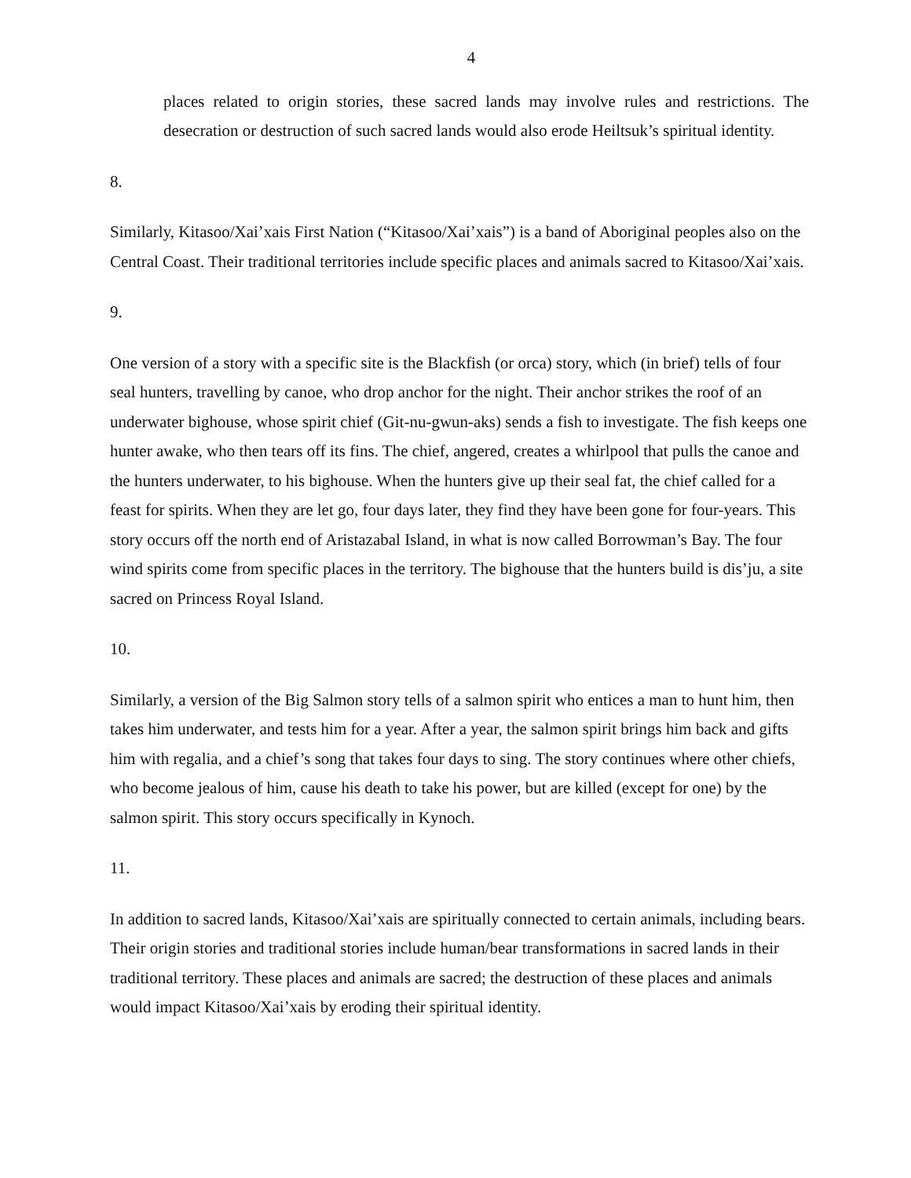4
places related to origin stories, these sacred lands may involve rules and restrictions. The desecration or destruction of such sacred lands would also erode Heiltsuk’s spiritual identity.
8.
Similarly, Kitasoo/Xai’xais First Nation (“Kitasoo/Xai’xais”) is a band of Aboriginal peoples also on the Central Coast. Their traditional territories include specific places and animals sacred to Kitasoo/Xai’xais.
9.
One version of a story with a specific site is the Blackfish (or orca) story, which (in brief) tells of four seal hunters, travelling by canoe, who drop anchor for the night. Their anchor strikes the roof of an underwater bighouse, whose spirit chief (Git-nu-gwun-aks) sends a fish to investigate. The fish keeps one hunter awake, who then tears off its fins. The chief, angered, creates a whirlpool that pulls the canoe and the hunters underwater, to his bighouse. When the hunters give up their seal fat, the chief called for a feast for spirits. When they are let go, four days later, they find they have been gone for four-years. This story occurs off the north end of Aristazabal Island, in what is now called Borrowman’s Bay. The four wind spirits come from specific places in the territory. The bighouse that the hunters build is dis’ju, a site sacred on Princess Royal Island.
10.
Similarly, a version of the Big Salmon story tells of a salmon spirit who entices a man to hunt him, then takes him underwater, and tests him for a year. After a year, the salmon spirit brings him back and gifts him with regalia, and a chief’s song that takes four days to sing. The story continues where other chiefs, who become jealous of him, cause his death to take his power, but are killed (except for one) by the salmon spirit. This story occurs specifically in Kynoch.
11.
In addition to sacred lands, Kitasoo/Xai’xais are spiritually connected to certain animals, including bears. Their origin stories and traditional stories include human/bear transformations in sacred lands in their traditional territory. These places and animals are sacred; the destruction of these places and animals would impact Kitasoo/Xai’xais by eroding their spiritual identity.